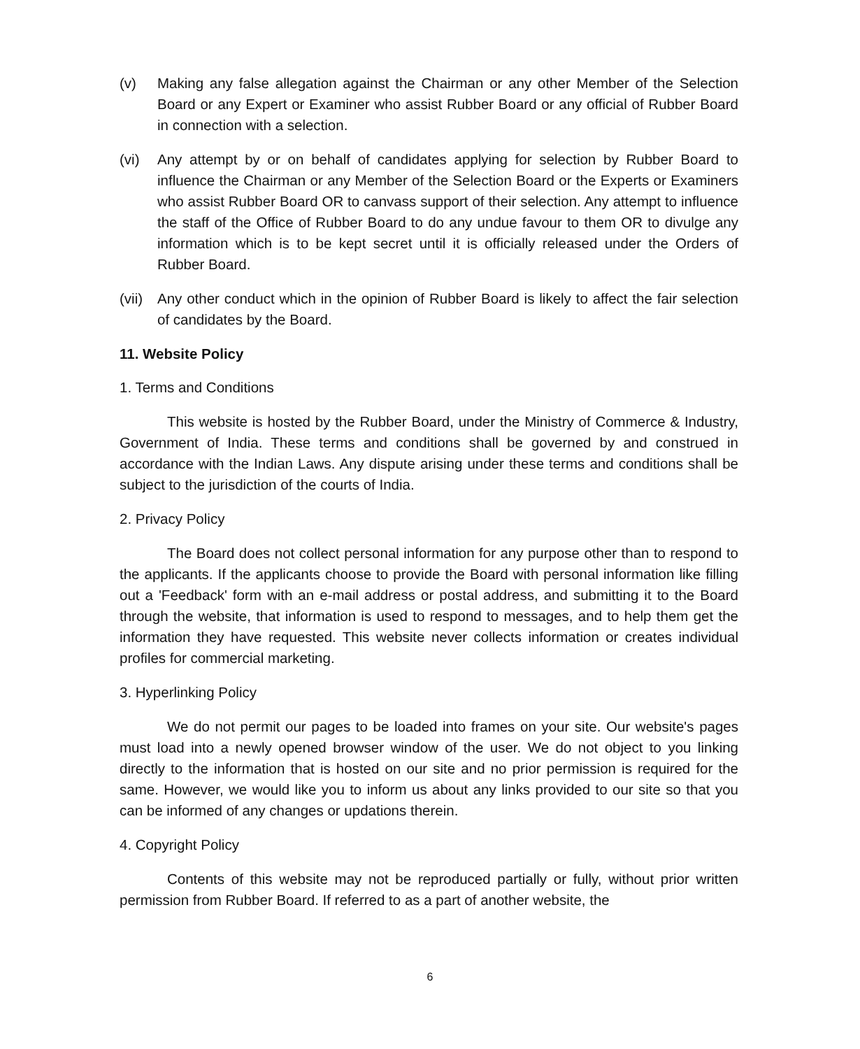(v) Making any false allegation against the Chairman or any other Member of the Selection Board or any Expert or Examiner who assist Rubber Board or any official of Rubber Board in connection with a selection.
(vi) Any attempt by or on behalf of candidates applying for selection by Rubber Board to influence the Chairman or any Member of the Selection Board or the Experts or Examiners who assist Rubber Board OR to canvass support of their selection. Any attempt to influence the staff of the Office of Rubber Board to do any undue favour to them OR to divulge any information which is to be kept secret until it is officially released under the Orders of Rubber Board.
(vii)
Any other conduct which in the opinion of Rubber Board is likely to affect the fair selection of candidates by the Board.
11. Website Policy
1. Terms and Conditions
This website is hosted by the Rubber Board, under the Ministry of Commerce & Industry, Government of India. These terms and conditions shall be governed by and construed in accordance with the Indian Laws. Any dispute arising under these terms and conditions shall be subject to the jurisdiction of the courts of India.
2. Privacy Policy
The Board does not collect personal information for any purpose other than to respond to the applicants. If the applicants choose to provide the Board with personal information like filling out a 'Feedback' form with an e-mail address or postal address, and submitting it to the Board through the website, that information is used to respond to messages, and to help them get the information they have requested. This website never collects information or creates individual profiles for commercial marketing.
3. Hyperlinking Policy
We do not permit our pages to be loaded into frames on your site. Our website's pages must load into a newly opened browser window of the user. We do not object to you linking directly to the information that is hosted on our site and no prior permission is required for the same. However, we would like you to inform us about any links provided to our site so that you can be informed of any changes or updations therein.
4. Copyright Policy
Contents of this website may not be reproduced partially or fully, without prior written permission from Rubber Board. If referred to as a part of another website, the
6